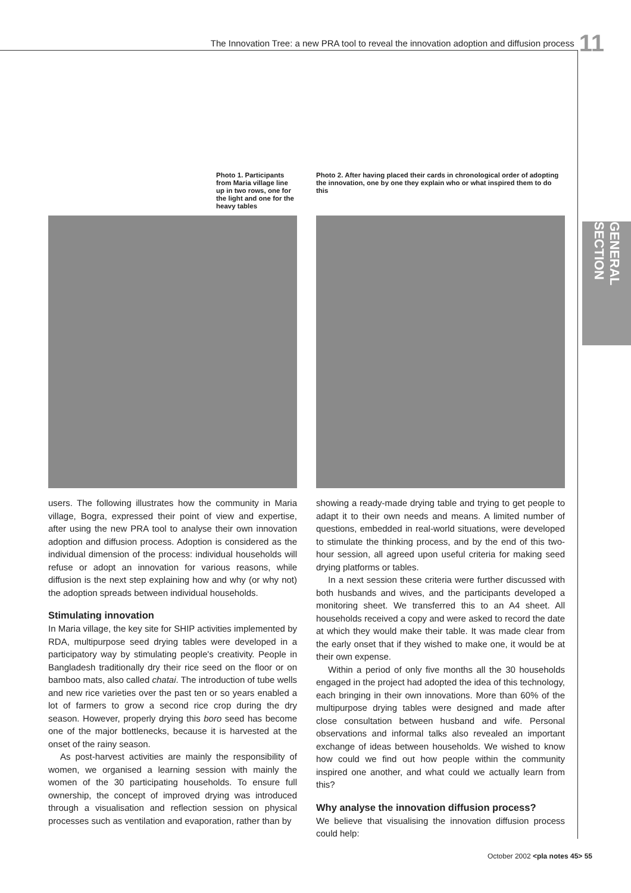The Innovation Tree: a new PRA tool to reveal the innovation adoption and diffusion process 11
GENERAL SECTION
Photo 1. Participants from Maria village line up in two rows, one for the light and one for the heavy tables
users. The following illustrates how the community in Maria village, Bogra, expressed their point of view and expertise, after using the new PRA tool to analyse their own innovation adoption and diffusion process. Adoption is considered as the individual dimension of the process: individual households will refuse or adopt an innovation for various reasons, while diffusion is the next step explaining how and why (or why not) the adoption spreads between individual households.
Stimulating innovation
In Maria village, the key site for SHIP activities implemented by RDA, multipurpose seed drying tables were developed in a participatory way by stimulating people's creativity. People in Bangladesh traditionally dry their rice seed on the floor or on bamboo mats, also called chatai. The introduction of tube wells and new rice varieties over the past ten or so years enabled a lot of farmers to grow a second rice crop during the dry season. However, properly drying this boro seed has become one of the major bottlenecks, because it is harvested at the onset of the rainy season.
As post-harvest activities are mainly the responsibility of women, we organised a learning session with mainly the women of the 30 participating households. To ensure full ownership, the concept of improved drying was introduced through a visualisation and reflection session on physical processes such as ventilation and evaporation, rather than by
Photo 2. After having placed their cards in chronological order of adopting the innovation, one by one they explain who or what inspired them to do this
showing a ready-made drying table and trying to get people to adapt it to their own needs and means. A limited number of questions, embedded in real-world situations, were developed to stimulate the thinking process, and by the end of this two-hour session, all agreed upon useful criteria for making seed drying platforms or tables.
In a next session these criteria were further discussed with both husbands and wives, and the participants developed a monitoring sheet. We transferred this to an A4 sheet. All households received a copy and were asked to record the date at which they would make their table. It was made clear from the early onset that if they wished to make one, it would be at their own expense.
Within a period of only five months all the 30 households engaged in the project had adopted the idea of this technology, each bringing in their own innovations. More than 60% of the multipurpose drying tables were designed and made after close consultation between husband and wife. Personal observations and informal talks also revealed an important exchange of ideas between households. We wished to know how could we find out how people within the community inspired one another, and what could we actually learn from this?
Why analyse the innovation diffusion process?
We believe that visualising the innovation diffusion process could help:
October 2002 <pla notes 45> 55